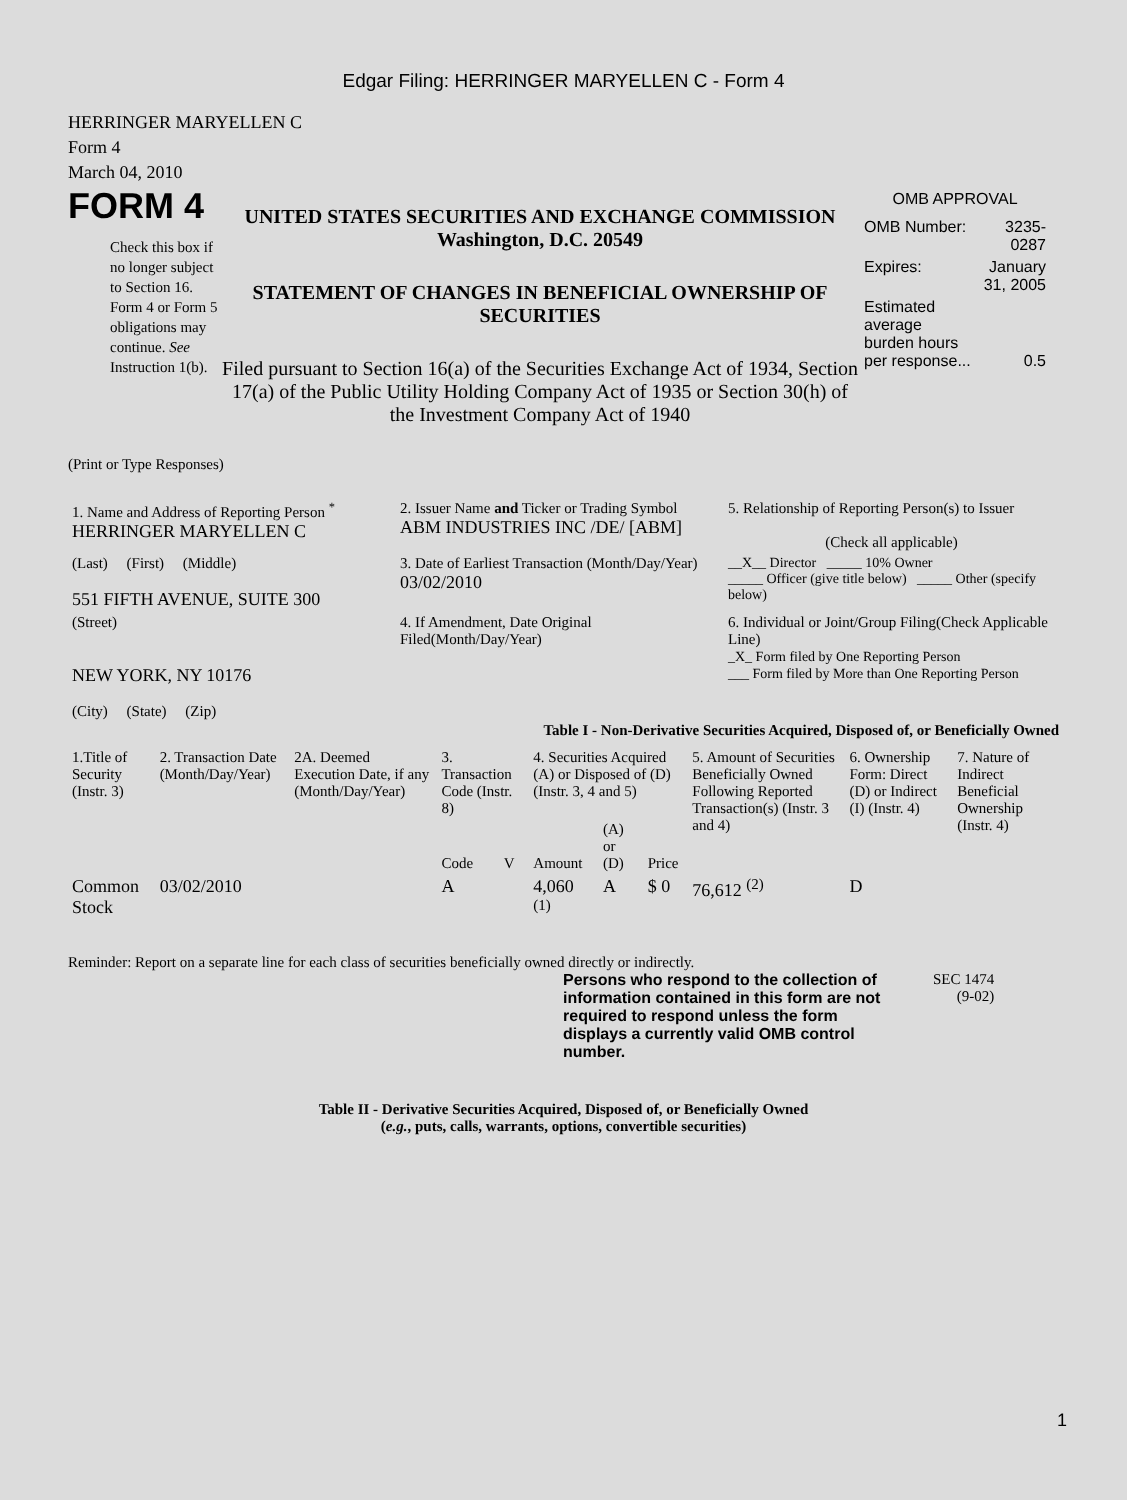Edgar Filing: HERRINGER MARYELLEN C - Form 4
HERRINGER MARYELLEN C
Form 4
March 04, 2010
FORM 4
Check this box if no longer subject to Section 16. Form 4 or Form 5 obligations may continue. See Instruction 1(b).
UNITED STATES SECURITIES AND EXCHANGE COMMISSION
Washington, D.C. 20549
STATEMENT OF CHANGES IN BENEFICIAL OWNERSHIP OF SECURITIES
Filed pursuant to Section 16(a) of the Securities Exchange Act of 1934, Section 17(a) of the Public Utility Holding Company Act of 1935 or Section 30(h) of the Investment Company Act of 1940
OMB APPROVAL
| OMB Number: | 3235-0287 |
| Expires: | January 31, 2005 |
| Estimated average burden hours per response... | 0.5 |
(Print or Type Responses)
| 1. Name and Address of Reporting Person <sup>*</sup> HERRINGER MARYELLEN C | 2. Issuer Name and Ticker or Trading Symbol ABM INDUSTRIES INC /DE/ [ABM] | 5. Relationship of Reporting Person(s) to Issuer (Check all applicable) |
| (Last) (First) (Middle) 551 FIFTH AVENUE, SUITE 300 | 3. Date of Earliest Transaction (Month/Day/Year) 03/02/2010 | __X__ Director _____ 10% Owner _____ Officer (give title below) _____ Other (specify below) |
| (Street) NEW YORK, NY 10176 (City) (State) (Zip) | 4. If Amendment, Date Original Filed(Month/Day/Year) | 6. Individual or Joint/Group Filing(Check Applicable Line) _X_ Form filed by One Reporting Person ___ Form filed by More than One Reporting Person |
Table I - Non-Derivative Securities Acquired, Disposed of, or Beneficially Owned
| 1.Title of Security (Instr. 3) | 2. Transaction Date (Month/Day/Year) | 2A. Deemed Execution Date, if any (Month/Day/Year) | 3. Transaction Code (Instr. 8) | | 4. Securities Acquired (A) or Disposed of (D) (Instr. 3, 4 and 5) | | | 5. Amount of Securities Beneficially Owned Following Reported Transaction(s) (Instr. 3 and 4) | 6. Ownership Form: Direct (D) or Indirect (I) (Instr. 4) | 7. Nature of Indirect Beneficial Ownership (Instr. 4) |
| --- | --- | --- | --- | --- | --- | --- | --- | --- | --- | --- |
| | | | Code | V | Amount | (A) or (D) | Price | | | |
| Common Stock | 03/02/2010 | | A | | 4,060 <sup>(1)</sup> | A | $ 0 | 76,612 <sup>(2)</sup> | D | |
Reminder: Report on a separate line for each class of securities beneficially owned directly or indirectly.
Persons who respond to the collection of information contained in this form are not required to respond unless the form displays a currently valid OMB control number.
SEC 1474
(9-02)
Table II - Derivative Securities Acquired, Disposed of, or Beneficially Owned
(e.g., puts, calls, warrants, options, convertible securities)
1